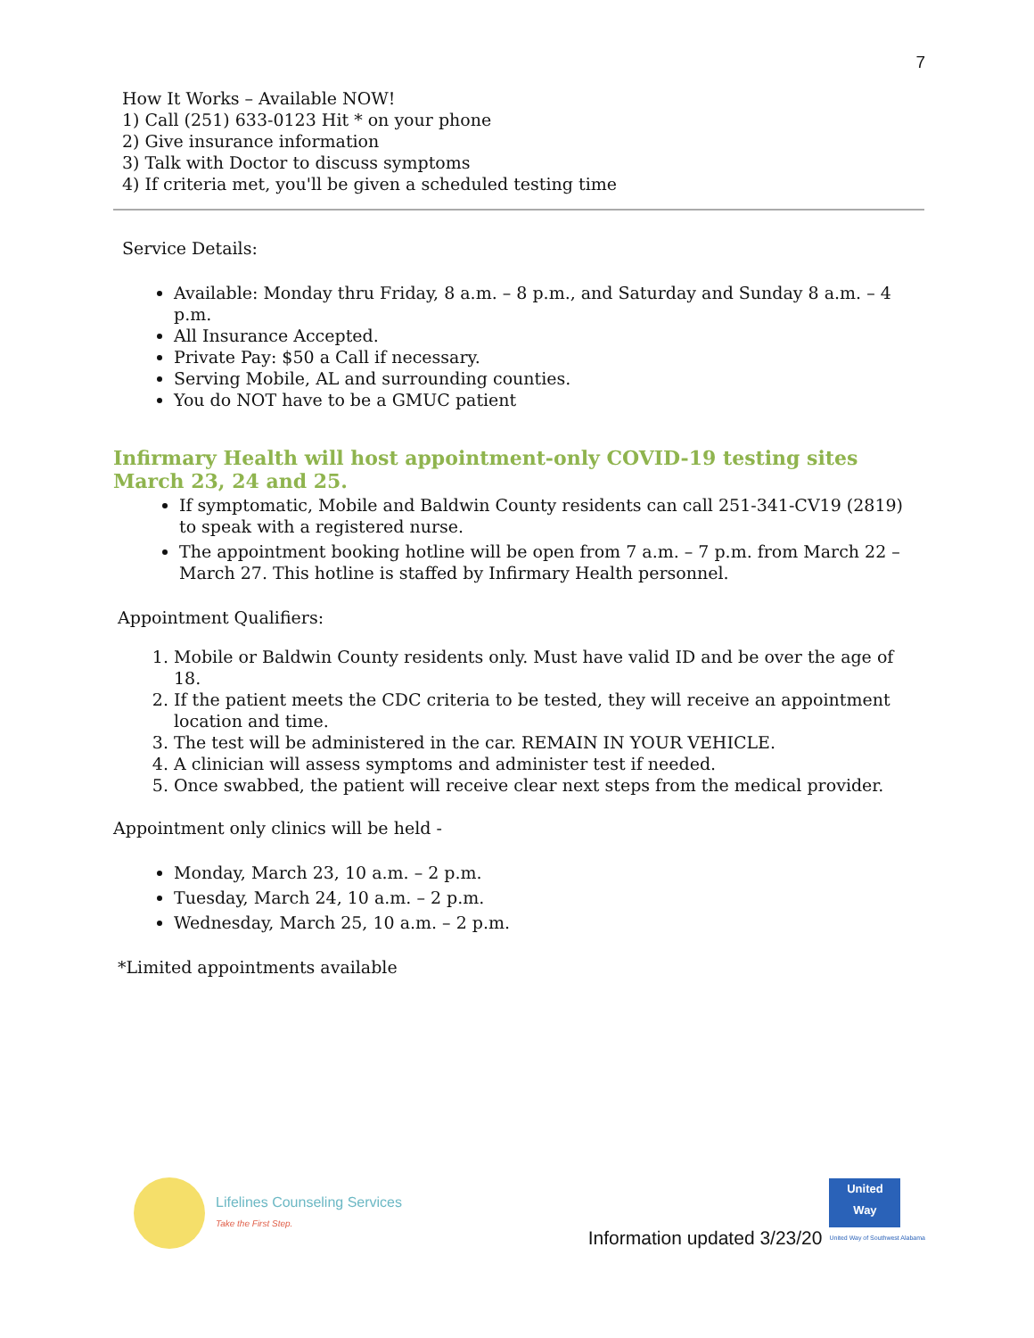7
How It Works – Available NOW!
1) Call (251) 633-0123 Hit * on your phone
2) Give insurance information
3) Talk with Doctor to discuss symptoms
4) If criteria met, you'll be given a scheduled testing time
Service Details:
Available: Monday thru Friday, 8 a.m. – 8 p.m., and Saturday and Sunday 8 a.m. – 4 p.m.
All Insurance Accepted.
Private Pay: $50 a Call if necessary.
Serving Mobile, AL and surrounding counties.
You do NOT have to be a GMUC patient
Infirmary Health will host appointment-only COVID-19 testing sites March 23, 24 and 25.
If symptomatic, Mobile and Baldwin County residents can call 251-341-CV19 (2819) to speak with a registered nurse.
The appointment booking hotline will be open from 7 a.m. – 7 p.m. from March 22 – March 27. This hotline is staffed by Infirmary Health personnel.
Appointment Qualifiers:
1. Mobile or Baldwin County residents only. Must have valid ID and be over the age of 18.
2. If the patient meets the CDC criteria to be tested, they will receive an appointment location and time.
3. The test will be administered in the car. REMAIN IN YOUR VEHICLE.
4. A clinician will assess symptoms and administer test if needed.
5. Once swabbed, the patient will receive clear next steps from the medical provider.
Appointment only clinics will be held -
Monday, March 23, 10 a.m. – 2 p.m.
Tuesday, March 24, 10 a.m. – 2 p.m.
Wednesday, March 25, 10 a.m. – 2 p.m.
*Limited appointments available
Lifelines Counseling Services
Take the First Step.
Information updated 3/23/20
United
Way
United Way of Southwest Alabama